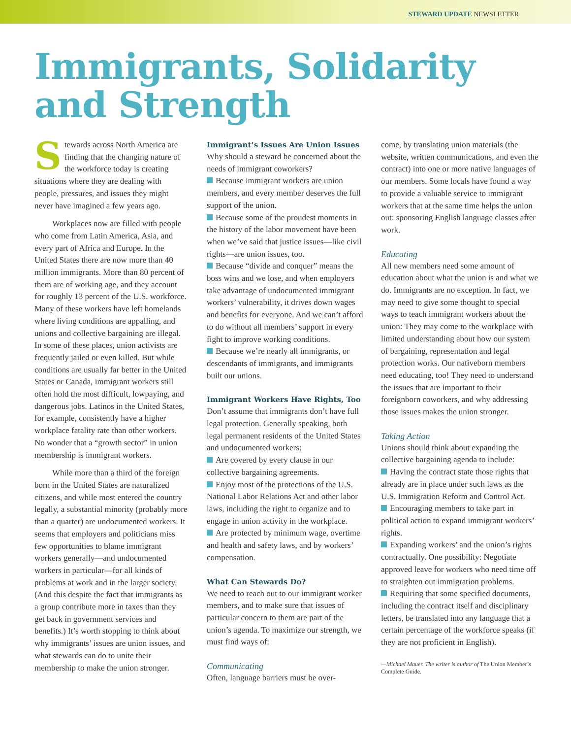STEWARD UPDATE NEWSLETTER
Immigrants, Solidarity
and Strength
Stewards across North America are finding that the changing nature of the workforce today is creating situations where they are dealing with people, pressures, and issues they might never have imagined a few years ago.
Workplaces now are filled with people who come from Latin America, Asia, and every part of Africa and Europe. In the United States there are now more than 40 million immigrants. More than 80 percent of them are of working age, and they account for roughly 13 percent of the U.S. workforce. Many of these workers have left homelands where living conditions are appalling, and unions and collective bargaining are illegal. In some of these places, union activists are frequently jailed or even killed. But while conditions are usually far better in the United States or Canada, immigrant workers still often hold the most difficult, lowpaying, and dangerous jobs. Latinos in the United States, for example, consistently have a higher workplace fatality rate than other workers. No wonder that a “growth sector” in union membership is immigrant workers.
While more than a third of the foreign born in the United States are naturalized citizens, and while most entered the country legally, a substantial minority (probably more than a quarter) are undocumented workers. It seems that employers and politicians miss few opportunities to blame immigrant workers generally—and undocumented workers in particular—for all kinds of problems at work and in the larger society. (And this despite the fact that immigrants as a group contribute more in taxes than they get back in government services and benefits.) It’s worth stopping to think about why immigrants’ issues are union issues, and what stewards can do to unite their membership to make the union stronger.
Immigrant’s Issues Are Union Issues
Why should a steward be concerned about the needs of immigrant coworkers?
Because immigrant workers are union members, and every member deserves the full support of the union.
Because some of the proudest moments in the history of the labor movement have been when we’ve said that justice issues—like civil rights—are union issues, too.
Because “divide and conquer” means the boss wins and we lose, and when employers take advantage of undocumented immigrant workers’ vulnerability, it drives down wages and benefits for everyone. And we can’t afford to do without all members’ support in every fight to improve working conditions.
Because we’re nearly all immigrants, or descendants of immigrants, and immigrants built our unions.
Immigrant Workers Have Rights, Too
Don’t assume that immigrants don’t have full legal protection. Generally speaking, both legal permanent residents of the United States and undocumented workers:
Are covered by every clause in our collective bargaining agreements.
Enjoy most of the protections of the U.S. National Labor Relations Act and other labor laws, including the right to organize and to engage in union activity in the workplace.
Are protected by minimum wage, overtime and health and safety laws, and by workers’ compensation.
What Can Stewards Do?
We need to reach out to our immigrant worker members, and to make sure that issues of particular concern to them are part of the union’s agenda. To maximize our strength, we must find ways of:
Communicating
Often, language barriers must be over-
come, by translating union materials (the website, written communications, and even the contract) into one or more native languages of our members. Some locals have found a way to provide a valuable service to immigrant workers that at the same time helps the union out: sponsoring English language classes after work.
Educating
All new members need some amount of education about what the union is and what we do. Immigrants are no exception. In fact, we may need to give some thought to special ways to teach immigrant workers about the union: They may come to the workplace with limited understanding about how our system of bargaining, representation and legal protection works. Our nativeborn members need educating, too! They need to understand the issues that are important to their foreignborn coworkers, and why addressing those issues makes the union stronger.
Taking Action
Unions should think about expanding the collective bargaining agenda to include:
Having the contract state those rights that already are in place under such laws as the U.S. Immigration Reform and Control Act.
Encouraging members to take part in political action to expand immigrant workers’ rights.
Expanding workers’ and the union’s rights contractually. One possibility: Negotiate approved leave for workers who need time off to straighten out immigration problems.
Requiring that some specified documents, including the contract itself and disciplinary letters, be translated into any language that a certain percentage of the workforce speaks (if they are not proficient in English).
—Michael Mauer. The writer is author of The Union Member’s Complete Guide.